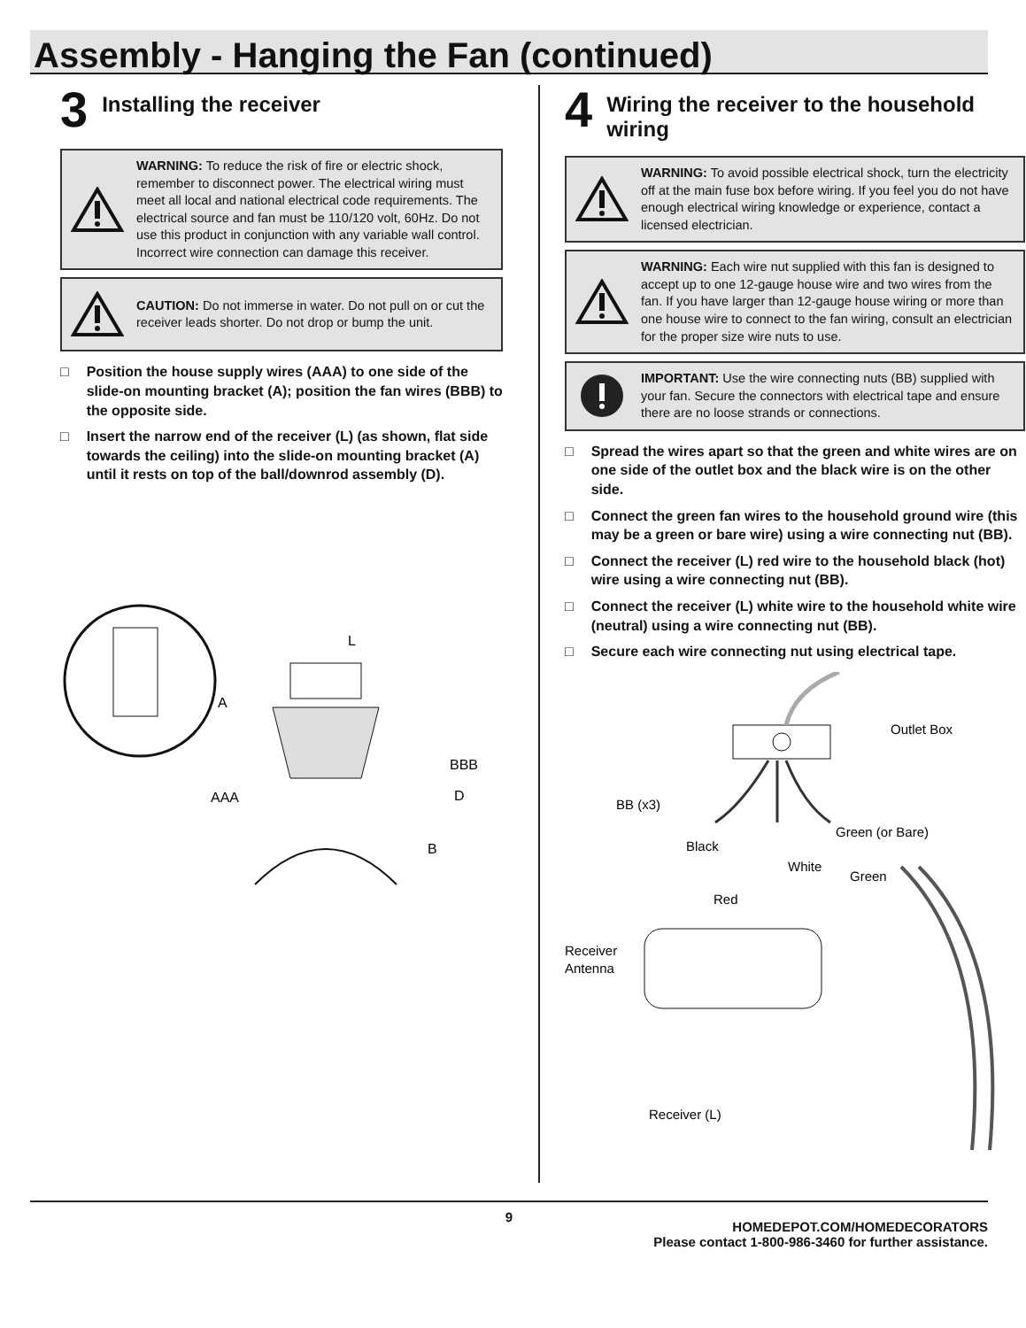Assembly - Hanging the Fan (continued)
3
Installing the receiver
WARNING: To reduce the risk of fire or electric shock, remember to disconnect power. The electrical wiring must meet all local and national electrical code requirements. The electrical source and fan must be 110/120 volt, 60Hz. Do not use this product in conjunction with any variable wall control. Incorrect wire connection can damage this receiver.
CAUTION: Do not immerse in water. Do not pull on or cut the receiver leads shorter. Do not drop or bump the unit.
□ Position the house supply wires (AAA) to one side of the slide-on mounting bracket (A); position the fan wires (BBB) to the opposite side.
□ Insert the narrow end of the receiver (L) (as shown, flat side towards the ceiling) into the slide-on mounting bracket (A) until it rests on top of the ball/downrod assembly (D).
L
A
BBB
AAA
D
B
4
Wiring the receiver to the household wiring
WARNING: To avoid possible electrical shock, turn the electricity off at the main fuse box before wiring. If you feel you do not have enough electrical wiring knowledge or experience, contact a licensed electrician.
WARNING: Each wire nut supplied with this fan is designed to accept up to one 12-gauge house wire and two wires from the fan. If you have larger than 12-gauge house wiring or more than one house wire to connect to the fan wiring, consult an electrician for the proper size wire nuts to use.
IMPORTANT: Use the wire connecting nuts (BB) supplied with your fan. Secure the connectors with electrical tape and ensure there are no loose strands or connections.
□ Spread the wires apart so that the green and white wires are on one side of the outlet box and the black wire is on the other side.
□ Connect the green fan wires to the household ground wire (this may be a green or bare wire) using a wire connecting nut (BB).
□ Connect the receiver (L) red wire to the household black (hot) wire using a wire connecting nut (BB).
□ Connect the receiver (L) white wire to the household white wire (neutral) using a wire connecting nut (BB).
□ Secure each wire connecting nut using electrical tape.
Outlet Box
BB (x3)
Black
Green (or Bare)
White
Green
Red
Receiver
Antenna
Receiver (L)
9
HOMEDEPOT.COM/HOMEDECORATORS
Please contact 1-800-986-3460 for further assistance.